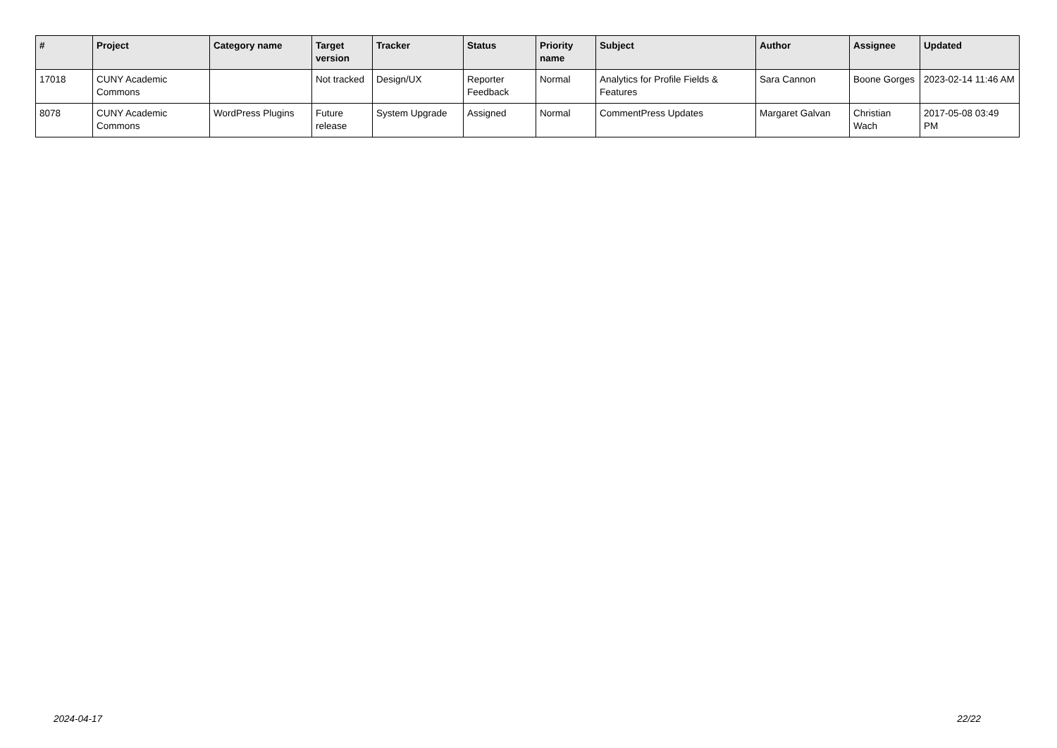| # | Project | Category name | Target version | Tracker | Status | Priority name | Subject | Author | Assignee | Updated |
| --- | --- | --- | --- | --- | --- | --- | --- | --- | --- | --- |
| 17018 | CUNY Academic Commons | | Not tracked | Design/UX | Reporter Feedback | Normal | Analytics for Profile Fields & Features | Sara Cannon | Boone Gorges | 2023-02-14 11:46 AM |
| 8078 | CUNY Academic Commons | WordPress Plugins | Future release | System Upgrade | Assigned | Normal | CommentPress Updates | Margaret Galvan | Christian Wach | 2017-05-08 03:49 PM |
2024-04-17 22/22